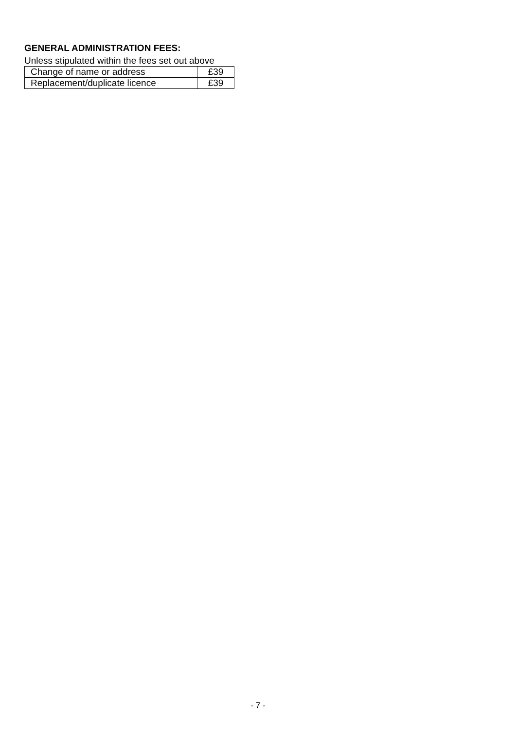GENERAL ADMINISTRATION FEES:
Unless stipulated within the fees set out above
| Change of name or address | £39 |
| Replacement/duplicate licence | £39 |
- 7 -